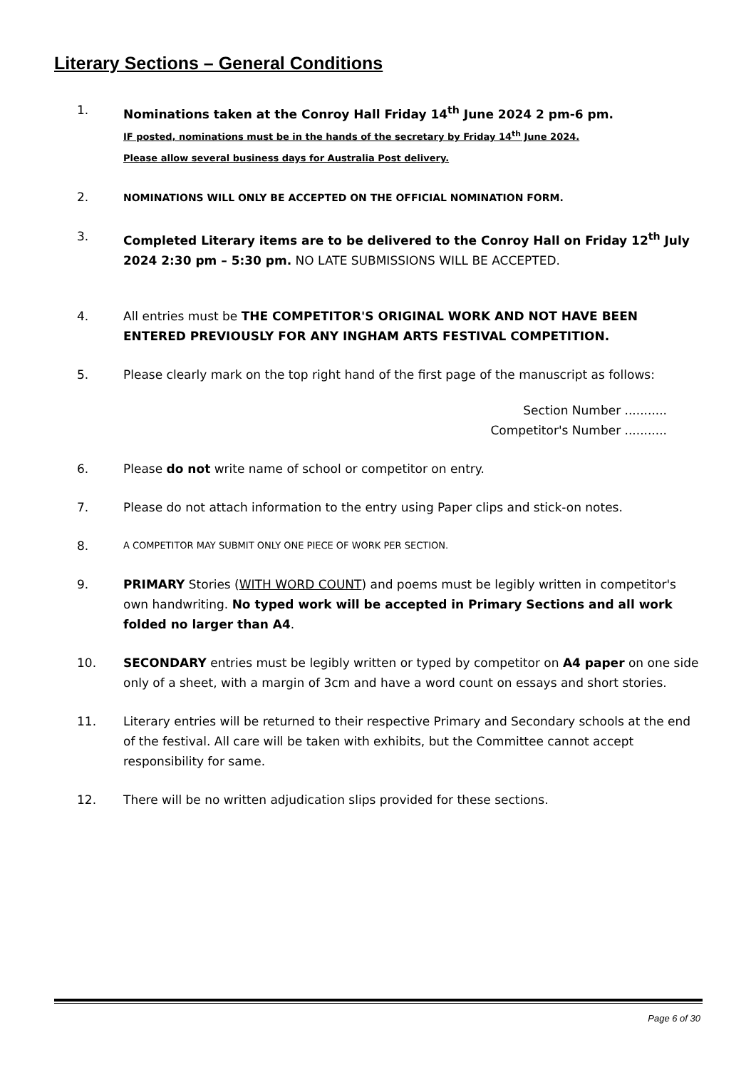Literary Sections – General Conditions
1. Nominations taken at the Conroy Hall Friday 14<sup>th</sup> June 2024 2 pm-6 pm.
IF posted, nominations must be in the hands of the secretary by Friday 14<sup>th</sup> June 2024.
Please allow several business days for Australia Post delivery.
2.
NOMINATIONS WILL ONLY BE ACCEPTED ON THE OFFICIAL NOMINATION FORM.
3. Completed Literary items are to be delivered to the Conroy Hall on Friday 12<sup>th</sup> July 2024 2:30 pm – 5:30 pm. NO LATE SUBMISSIONS WILL BE ACCEPTED.
4. All entries must be THE COMPETITOR'S ORIGINAL WORK AND NOT HAVE BEEN ENTERED PREVIOUSLY FOR ANY INGHAM ARTS FESTIVAL COMPETITION.
5. Please clearly mark on the top right hand of the first page of the manuscript as follows:
Section Number ...........
Competitor's Number ...........
6. Please do not write name of school or competitor on entry.
7. Please do not attach information to the entry using Paper clips and stick-on notes.
8.
A COMPETITOR MAY SUBMIT ONLY ONE PIECE OF WORK PER SECTION.
9. PRIMARY Stories (WITH WORD COUNT) and poems must be legibly written in competitor's own handwriting. No typed work will be accepted in Primary Sections and all work folded no larger than A4.
10. SECONDARY entries must be legibly written or typed by competitor on A4 paper on one side only of a sheet, with a margin of 3cm and have a word count on essays and short stories.
11. Literary entries will be returned to their respective Primary and Secondary schools at the end of the festival. All care will be taken with exhibits, but the Committee cannot accept responsibility for same.
12. There will be no written adjudication slips provided for these sections.
Page 6 of 30